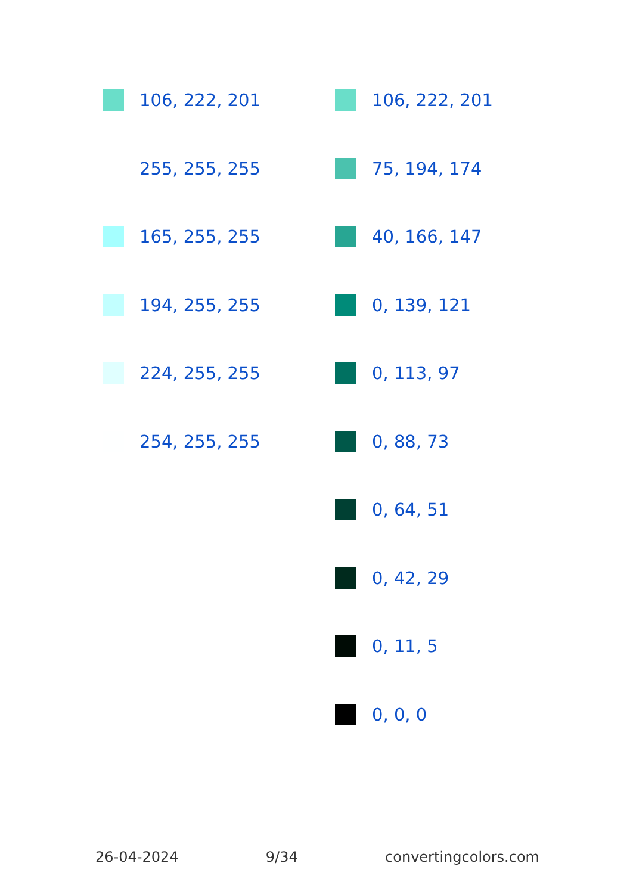106, 222, 201
255, 255, 255
165, 255, 255
194, 255, 255
224, 255, 255
254, 255, 255
106, 222, 201
75, 194, 174
40, 166, 147
0, 139, 121
0, 113, 97
0, 88, 73
0, 64, 51
0, 42, 29
0, 11, 5
0, 0, 0
26-04-2024 9/34 convertingcolors.com